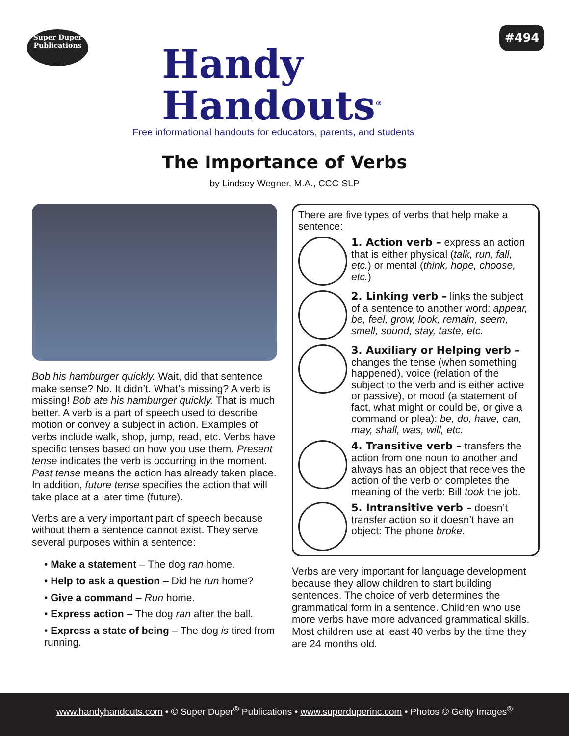Super Duper
Publications
Handy
Handouts<sup>®</sup>
Free informational handouts for educators, parents, and students
#494
The Importance of Verbs
by Lindsey Wegner, M.A., CCC-SLP
Bob his hamburger quickly. Wait, did that sentence make sense? No. It didn’t. What’s missing? A verb is missing! Bob ate his hamburger quickly. That is much better. A verb is a part of speech used to describe motion or convey a subject in action. Examples of verbs include walk, shop, jump, read, etc. Verbs have specific tenses based on how you use them. Present tense indicates the verb is occurring in the moment. Past tense means the action has already taken place. In addition, future tense specifies the action that will take place at a later time (future).
Verbs are a very important part of speech because without them a sentence cannot exist. They serve several purposes within a sentence:
• Make a statement – The dog ran home.
• Help to ask a question – Did he run home?
• Give a command – Run home.
• Express action – The dog ran after the ball.
• Express a state of being – The dog is tired from running.
There are five types of verbs that help make a sentence:
1. Action verb – express an action that is either physical (talk, run, fall, etc.) or mental (think, hope, choose, etc.)
2. Linking verb – links the subject of a sentence to another word: appear, be, feel, grow, look, remain, seem, smell, sound, stay, taste, etc.
3. Auxiliary or Helping verb – changes the tense (when something happened), voice (relation of the subject to the verb and is either active or passive), or mood (a statement of fact, what might or could be, or give a command or plea): be, do, have, can, may, shall, was, will, etc.
4. Transitive verb – transfers the action from one noun to another and always has an object that receives the action of the verb or completes the meaning of the verb: Bill took the job.
5. Intransitive verb – doesn’t transfer action so it doesn’t have an object: The phone broke.
Verbs are very important for language development because they allow children to start building sentences. The choice of verb determines the grammatical form in a sentence. Children who use more verbs have more advanced grammatical skills. Most children use at least 40 verbs by the time they are 24 months old.
www.handyhandouts.com • © Super Duper<sup>®</sup> Publications • www.superduperinc.com • Photos © Getty Images<sup>®</sup>